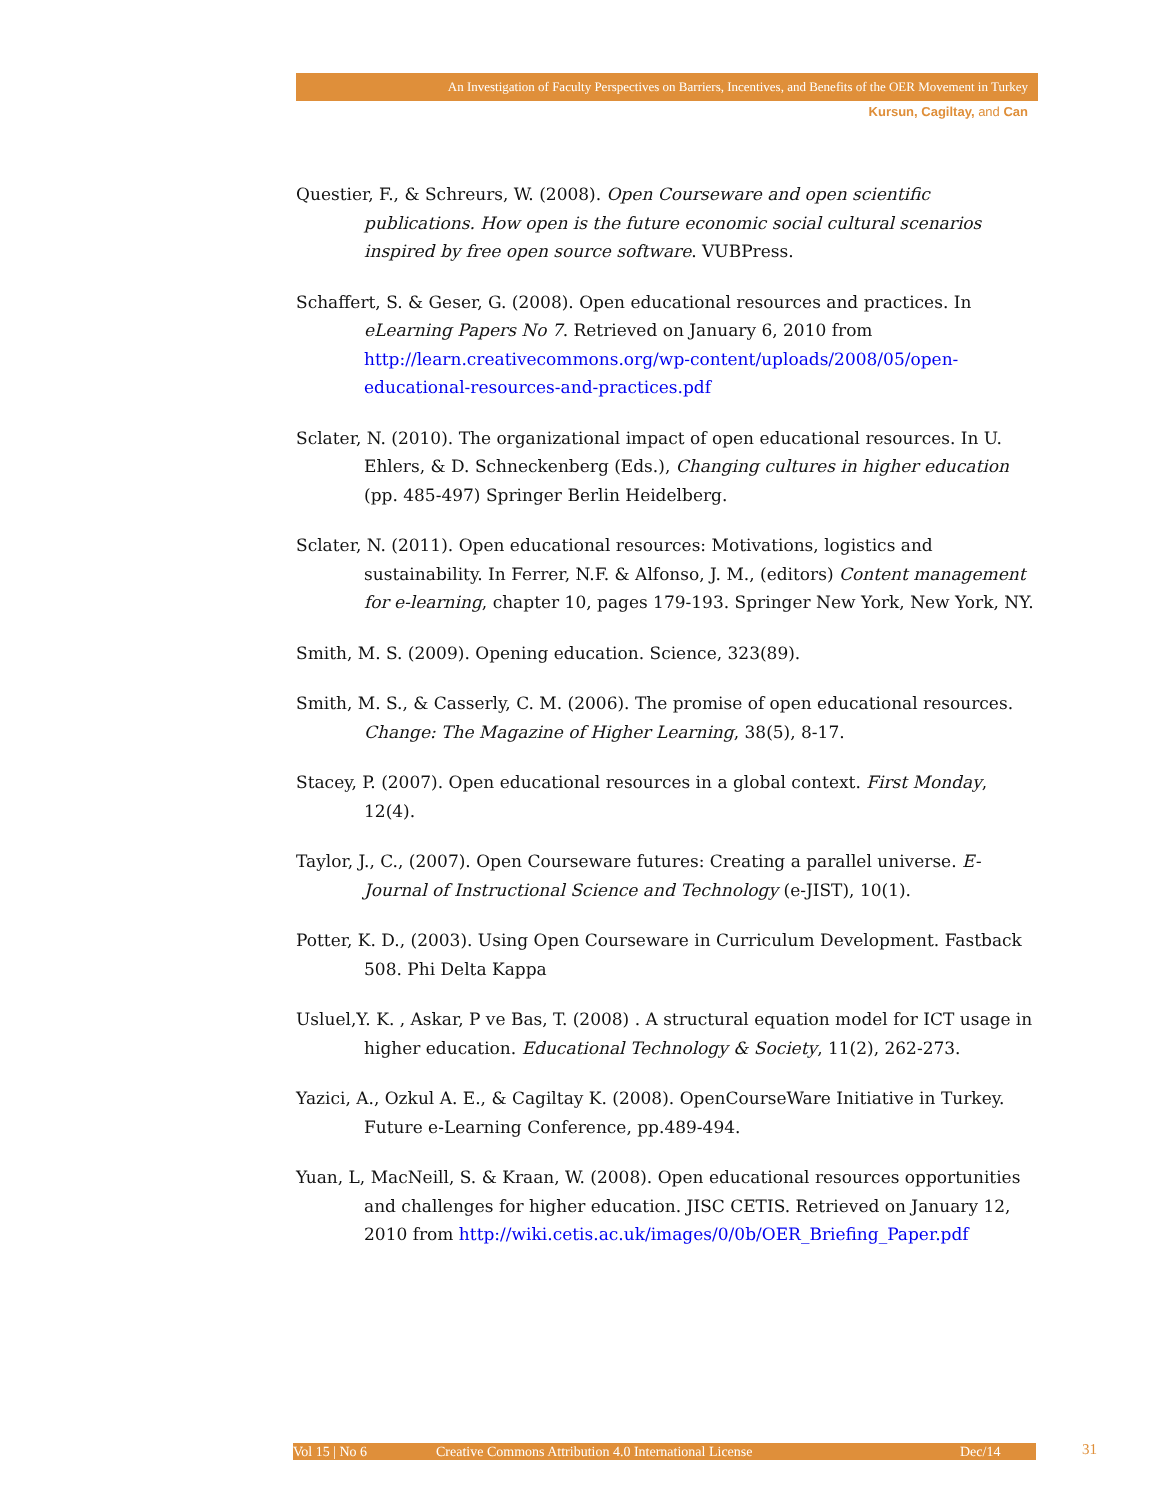An Investigation of Faculty Perspectives on Barriers, Incentives, and Benefits of the OER Movement in Turkey
Kursun, Cagiltay, and Can
Questier, F., & Schreurs, W. (2008). Open Courseware and open scientific publications. How open is the future economic social cultural scenarios inspired by free open source software. VUBPress.
Schaffert, S. & Geser, G. (2008). Open educational resources and practices. In eLearning Papers No 7. Retrieved on January 6, 2010 from http://learn.creativecommons.org/wp-content/uploads/2008/05/open-educational-resources-and-practices.pdf
Sclater, N. (2010). The organizational impact of open educational resources. In U. Ehlers, & D. Schneckenberg (Eds.), Changing cultures in higher education (pp. 485-497) Springer Berlin Heidelberg.
Sclater, N. (2011). Open educational resources: Motivations, logistics and sustainability. In Ferrer, N.F. & Alfonso, J. M., (editors) Content management for e-learning, chapter 10, pages 179-193. Springer New York, New York, NY.
Smith, M. S. (2009). Opening education. Science, 323(89).
Smith, M. S., & Casserly, C. M. (2006). The promise of open educational resources. Change: The Magazine of Higher Learning, 38(5), 8-17.
Stacey, P. (2007). Open educational resources in a global context. First Monday, 12(4).
Taylor, J., C., (2007). Open Courseware futures: Creating a parallel universe. E-Journal of Instructional Science and Technology (e-JIST), 10(1).
Potter, K. D., (2003). Using Open Courseware in Curriculum Development. Fastback 508. Phi Delta Kappa
Usluel,Y. K. , Askar, P ve Bas, T. (2008) . A structural equation model for ICT usage in higher education. Educational Technology & Society, 11(2), 262-273.
Yazici, A., Ozkul A. E., & Cagiltay K. (2008). OpenCourseWare Initiative in Turkey. Future e-Learning Conference, pp.489-494.
Yuan, L, MacNeill, S. & Kraan, W. (2008). Open educational resources opportunities and challenges for higher education. JISC CETIS. Retrieved on January 12, 2010 from http://wiki.cetis.ac.uk/images/0/0b/OER_Briefing_Paper.pdf
Vol 15 | No 6 Creative Commons Attribution 4.0 International License Dec/14 31